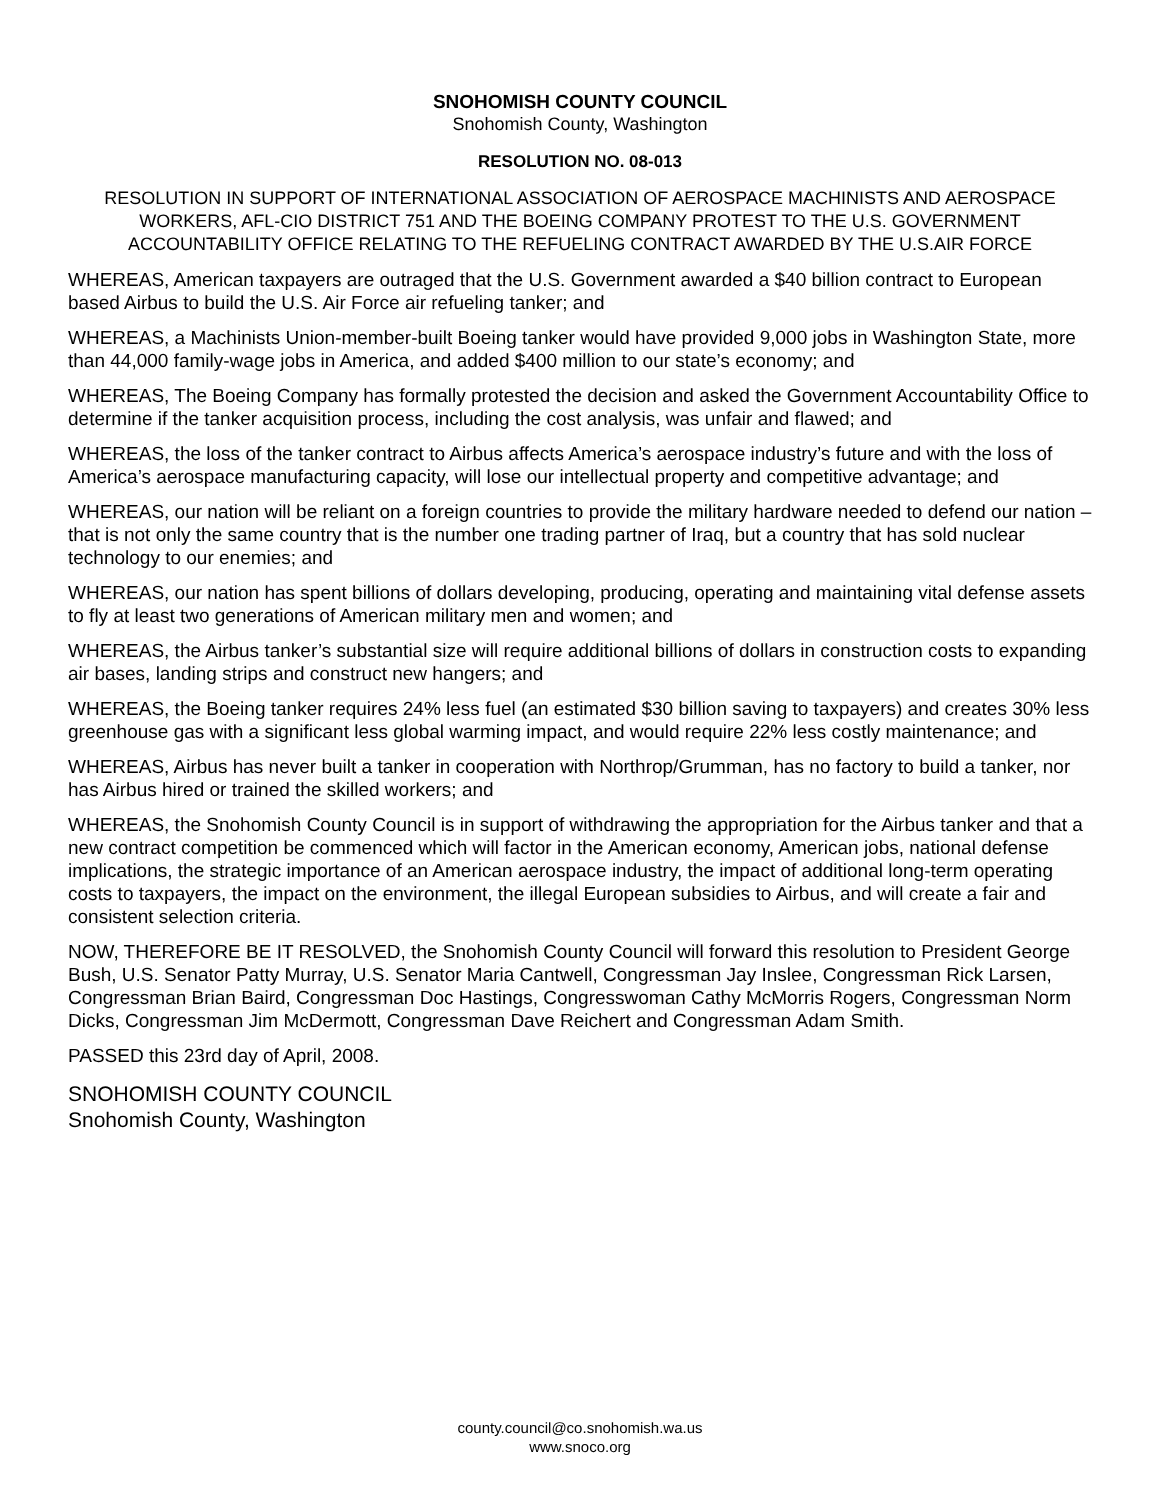SNOHOMISH COUNTY COUNCIL
Snohomish County, Washington
RESOLUTION NO. 08-013
RESOLUTION IN SUPPORT OF INTERNATIONAL ASSOCIATION OF AEROSPACE MACHINISTS AND AEROSPACE WORKERS, AFL-CIO DISTRICT 751 AND THE BOEING COMPANY PROTEST TO THE U.S. GOVERNMENT ACCOUNTABILITY OFFICE RELATING TO THE REFUELING CONTRACT AWARDED BY THE U.S.AIR FORCE
WHEREAS, American taxpayers are outraged that the U.S. Government awarded a $40 billion contract to European based Airbus to build the U.S. Air Force air refueling tanker; and
WHEREAS, a Machinists Union-member-built Boeing tanker would have provided 9,000 jobs in Washington State, more than 44,000 family-wage jobs in America, and added $400 million to our state’s economy; and
WHEREAS, The Boeing Company has formally protested the decision and asked the Government Accountability Office to determine if the tanker acquisition process, including the cost analysis, was unfair and flawed; and
WHEREAS, the loss of the tanker contract to Airbus affects America’s aerospace industry’s future and with the loss of America’s aerospace manufacturing capacity, will lose our intellectual property and competitive advantage; and
WHEREAS, our nation will be reliant on a foreign countries to provide the military hardware needed to defend our nation – that is not only the same country that is the number one trading partner of Iraq, but a country that has sold nuclear technology to our enemies; and
WHEREAS, our nation has spent billions of dollars developing, producing, operating and maintaining vital defense assets to fly at least two generations of American military men and women; and
WHEREAS, the Airbus tanker’s substantial size will require additional billions of dollars in construction costs to expanding air bases, landing strips and construct new hangers; and
WHEREAS, the Boeing tanker requires 24% less fuel (an estimated $30 billion saving to taxpayers) and creates 30% less greenhouse gas with a significant less global warming impact, and would require 22% less costly maintenance; and
WHEREAS, Airbus has never built a tanker in cooperation with Northrop/Grumman, has no factory to build a tanker, nor has Airbus hired or trained the skilled workers; and
WHEREAS, the Snohomish County Council is in support of withdrawing the appropriation for the Airbus tanker and that a new contract competition be commenced which will factor in the American economy, American jobs, national defense implications, the strategic importance of an American aerospace industry, the impact of additional long-term operating costs to taxpayers, the impact on the environment, the illegal European subsidies to Airbus, and will create a fair and consistent selection criteria.
NOW, THEREFORE BE IT RESOLVED, the Snohomish County Council will forward this resolution to President George Bush, U.S. Senator Patty Murray, U.S. Senator Maria Cantwell, Congressman Jay Inslee, Congressman Rick Larsen, Congressman Brian Baird, Congressman Doc Hastings, Congresswoman Cathy McMorris Rogers, Congressman Norm Dicks, Congressman Jim McDermott, Congressman Dave Reichert and Congressman Adam Smith.
PASSED this 23rd day of April, 2008.
SNOHOMISH COUNTY COUNCIL
Snohomish County, Washington
county.council@co.snohomish.wa.us
www.snoco.org